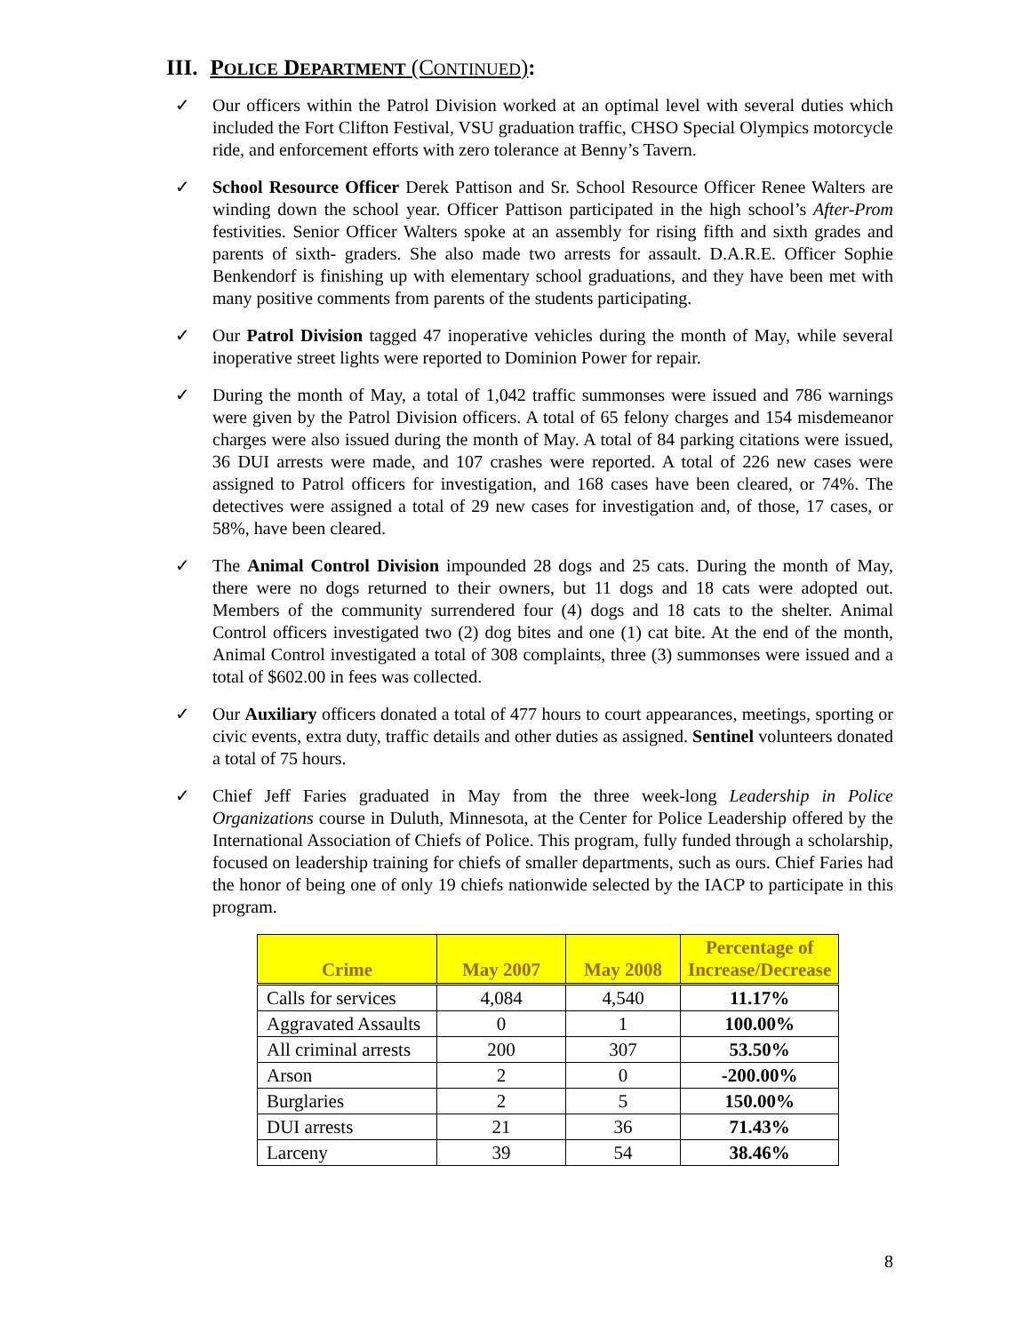III. POLICE DEPARTMENT (CONTINUED):
✓ Our officers within the Patrol Division worked at an optimal level with several duties which included the Fort Clifton Festival, VSU graduation traffic, CHSO Special Olympics motorcycle ride, and enforcement efforts with zero tolerance at Benny’s Tavern.
✓ School Resource Officer Derek Pattison and Sr. School Resource Officer Renee Walters are winding down the school year. Officer Pattison participated in the high school’s After-Prom festivities. Senior Officer Walters spoke at an assembly for rising fifth and sixth grades and parents of sixth- graders. She also made two arrests for assault. D.A.R.E. Officer Sophie Benkendorf is finishing up with elementary school graduations, and they have been met with many positive comments from parents of the students participating.
✓ Our Patrol Division tagged 47 inoperative vehicles during the month of May, while several inoperative street lights were reported to Dominion Power for repair.
✓ During the month of May, a total of 1,042 traffic summonses were issued and 786 warnings were given by the Patrol Division officers. A total of 65 felony charges and 154 misdemeanor charges were also issued during the month of May. A total of 84 parking citations were issued, 36 DUI arrests were made, and 107 crashes were reported. A total of 226 new cases were assigned to Patrol officers for investigation, and 168 cases have been cleared, or 74%. The detectives were assigned a total of 29 new cases for investigation and, of those, 17 cases, or 58%, have been cleared.
✓ The Animal Control Division impounded 28 dogs and 25 cats. During the month of May, there were no dogs returned to their owners, but 11 dogs and 18 cats were adopted out. Members of the community surrendered four (4) dogs and 18 cats to the shelter. Animal Control officers investigated two (2) dog bites and one (1) cat bite. At the end of the month, Animal Control investigated a total of 308 complaints, three (3) summonses were issued and a total of $602.00 in fees was collected.
✓ Our Auxiliary officers donated a total of 477 hours to court appearances, meetings, sporting or civic events, extra duty, traffic details and other duties as assigned. Sentinel volunteers donated a total of 75 hours.
✓ Chief Jeff Faries graduated in May from the three week-long Leadership in Police Organizations course in Duluth, Minnesota, at the Center for Police Leadership offered by the International Association of Chiefs of Police. This program, fully funded through a scholarship, focused on leadership training for chiefs of smaller departments, such as ours. Chief Faries had the honor of being one of only 19 chiefs nationwide selected by the IACP to participate in this program.
| Crime | May 2007 | May 2008 | Percentage of Increase/Decrease |
| --- | --- | --- | --- |
| Calls for services | 4,084 | 4,540 | 11.17% |
| Aggravated Assaults | 0 | 1 | 100.00% |
| All criminal arrests | 200 | 307 | 53.50% |
| Arson | 2 | 0 | -200.00% |
| Burglaries | 2 | 5 | 150.00% |
| DUI arrests | 21 | 36 | 71.43% |
| Larceny | 39 | 54 | 38.46% |
8